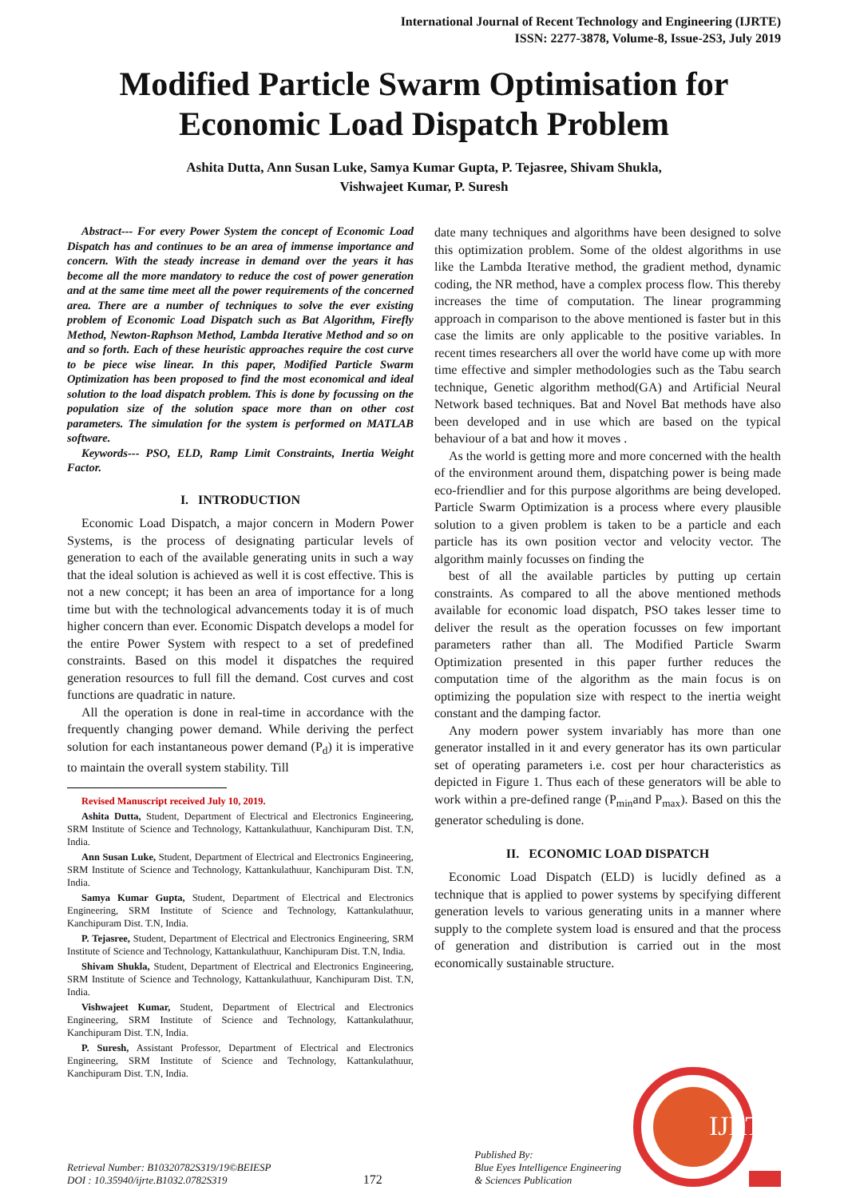International Journal of Recent Technology and Engineering (IJRTE)
ISSN: 2277-3878, Volume-8, Issue-2S3, July 2019
Modified Particle Swarm Optimisation for Economic Load Dispatch Problem
Ashita Dutta, Ann Susan Luke, Samya Kumar Gupta, P. Tejasree, Shivam Shukla,
Vishwajeet Kumar, P. Suresh
Abstract--- For every Power System the concept of Economic Load Dispatch has and continues to be an area of immense importance and concern. With the steady increase in demand over the years it has become all the more mandatory to reduce the cost of power generation and at the same time meet all the power requirements of the concerned area. There are a number of techniques to solve the ever existing problem of Economic Load Dispatch such as Bat Algorithm, Firefly Method, Newton-Raphson Method, Lambda Iterative Method and so on and so forth. Each of these heuristic approaches require the cost curve to be piece wise linear. In this paper, Modified Particle Swarm Optimization has been proposed to find the most economical and ideal solution to the load dispatch problem. This is done by focussing on the population size of the solution space more than on other cost parameters. The simulation for the system is performed on MATLAB software.
Keywords--- PSO, ELD, Ramp Limit Constraints, Inertia Weight Factor.
I. INTRODUCTION
Economic Load Dispatch, a major concern in Modern Power Systems, is the process of designating particular levels of generation to each of the available generating units in such a way that the ideal solution is achieved as well it is cost effective. This is not a new concept; it has been an area of importance for a long time but with the technological advancements today it is of much higher concern than ever. Economic Dispatch develops a model for the entire Power System with respect to a set of predefined constraints. Based on this model it dispatches the required generation resources to full fill the demand. Cost curves and cost functions are quadratic in nature.
All the operation is done in real-time in accordance with the frequently changing power demand. While deriving the perfect solution for each instantaneous power demand (P<sub>d</sub>) it is imperative to maintain the overall system stability. Till
Revised Manuscript received July 10, 2019.
Ashita Dutta, Student, Department of Electrical and Electronics Engineering, SRM Institute of Science and Technology, Kattankulathuur, Kanchipuram Dist. T.N, India.
Ann Susan Luke, Student, Department of Electrical and Electronics Engineering, SRM Institute of Science and Technology, Kattankulathuur, Kanchipuram Dist. T.N, India.
Samya Kumar Gupta, Student, Department of Electrical and Electronics Engineering, SRM Institute of Science and Technology, Kattankulathuur, Kanchipuram Dist. T.N, India.
P. Tejasree, Student, Department of Electrical and Electronics Engineering, SRM Institute of Science and Technology, Kattankulathuur, Kanchipuram Dist. T.N, India.
Shivam Shukla, Student, Department of Electrical and Electronics Engineering, SRM Institute of Science and Technology, Kattankulathuur, Kanchipuram Dist. T.N, India.
Vishwajeet Kumar, Student, Department of Electrical and Electronics Engineering, SRM Institute of Science and Technology, Kattankulathuur, Kanchipuram Dist. T.N, India.
P. Suresh, Assistant Professor, Department of Electrical and Electronics Engineering, SRM Institute of Science and Technology, Kattankulathuur, Kanchipuram Dist. T.N, India.
date many techniques and algorithms have been designed to solve this optimization problem. Some of the oldest algorithms in use like the Lambda Iterative method, the gradient method, dynamic coding, the NR method, have a complex process flow. This thereby increases the time of computation. The linear programming approach in comparison to the above mentioned is faster but in this case the limits are only applicable to the positive variables. In recent times researchers all over the world have come up with more time effective and simpler methodologies such as the Tabu search technique, Genetic algorithm method(GA) and Artificial Neural Network based techniques. Bat and Novel Bat methods have also been developed and in use which are based on the typical behaviour of a bat and how it moves .
As the world is getting more and more concerned with the health of the environment around them, dispatching power is being made eco-friendlier and for this purpose algorithms are being developed. Particle Swarm Optimization is a process where every plausible solution to a given problem is taken to be a particle and each particle has its own position vector and velocity vector. The algorithm mainly focusses on finding the
best of all the available particles by putting up certain constraints. As compared to all the above mentioned methods available for economic load dispatch, PSO takes lesser time to deliver the result as the operation focusses on few important parameters rather than all. The Modified Particle Swarm Optimization presented in this paper further reduces the computation time of the algorithm as the main focus is on optimizing the population size with respect to the inertia weight constant and the damping factor.
Any modern power system invariably has more than one generator installed in it and every generator has its own particular set of operating parameters i.e. cost per hour characteristics as depicted in Figure 1. Thus each of these generators will be able to work within a pre-defined range (P<sub>min</sub>and P<sub>max</sub>). Based on this the generator scheduling is done.
II. ECONOMIC LOAD DISPATCH
Economic Load Dispatch (ELD) is lucidly defined as a technique that is applied to power systems by specifying different generation levels to various generating units in a manner where supply to the complete system load is ensured and that the process of generation and distribution is carried out in the most economically sustainable structure.
Retrieval Number: B10320782S319/19©BEIESP
DOI : 10.35940/ijrte.B1032.0782S319
172
Published By:
Blue Eyes Intelligence Engineering
& Sciences Publication
IJRTE